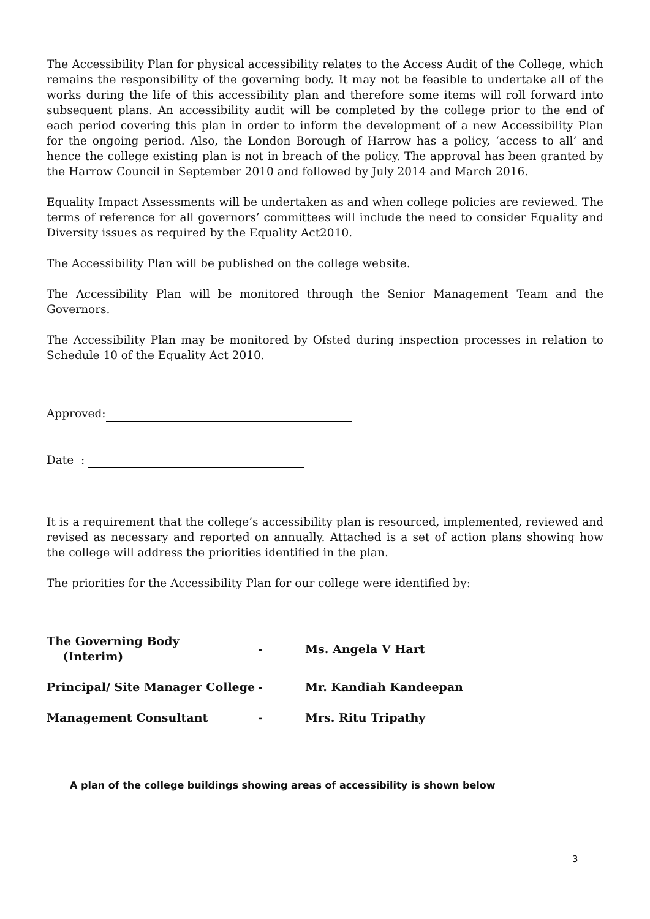The Accessibility Plan for physical accessibility relates to the Access Audit of the College, which remains the responsibility of the governing body. It may not be feasible to undertake all of the works during the life of this accessibility plan and therefore some items will roll forward into subsequent plans. An accessibility audit will be completed by the college prior to the end of each period covering this plan in order to inform the development of a new Accessibility Plan for the ongoing period. Also, the London Borough of Harrow has a policy, ‘access to all’ and hence the college existing plan is not in breach of the policy. The approval has been granted by the Harrow Council in September 2010 and followed by July 2014 and March 2016.
Equality Impact Assessments will be undertaken as and when college policies are reviewed. The terms of reference for all governors’ committees will include the need to consider Equality and Diversity issues as required by the Equality Act2010.
The Accessibility Plan will be published on the college website.
The Accessibility Plan will be monitored through the Senior Management Team and the Governors.
The Accessibility Plan may be monitored by Ofsted during inspection processes in relation to Schedule 10 of the Equality Act 2010.
Approved:
Date :
It is a requirement that the college’s accessibility plan is resourced, implemented, reviewed and revised as necessary and reported on annually. Attached is a set of action plans showing how the college will address the priorities identified in the plan.
The priorities for the Accessibility Plan for our college were identified by:
| The Governing Body (Interim) | - | Ms. Angela V Hart |
| Principal/ Site Manager College | - | Mr. Kandiah Kandeepan |
| Management Consultant | - | Mrs. Ritu Tripathy |
A plan of the college buildings showing areas of accessibility is shown below
3